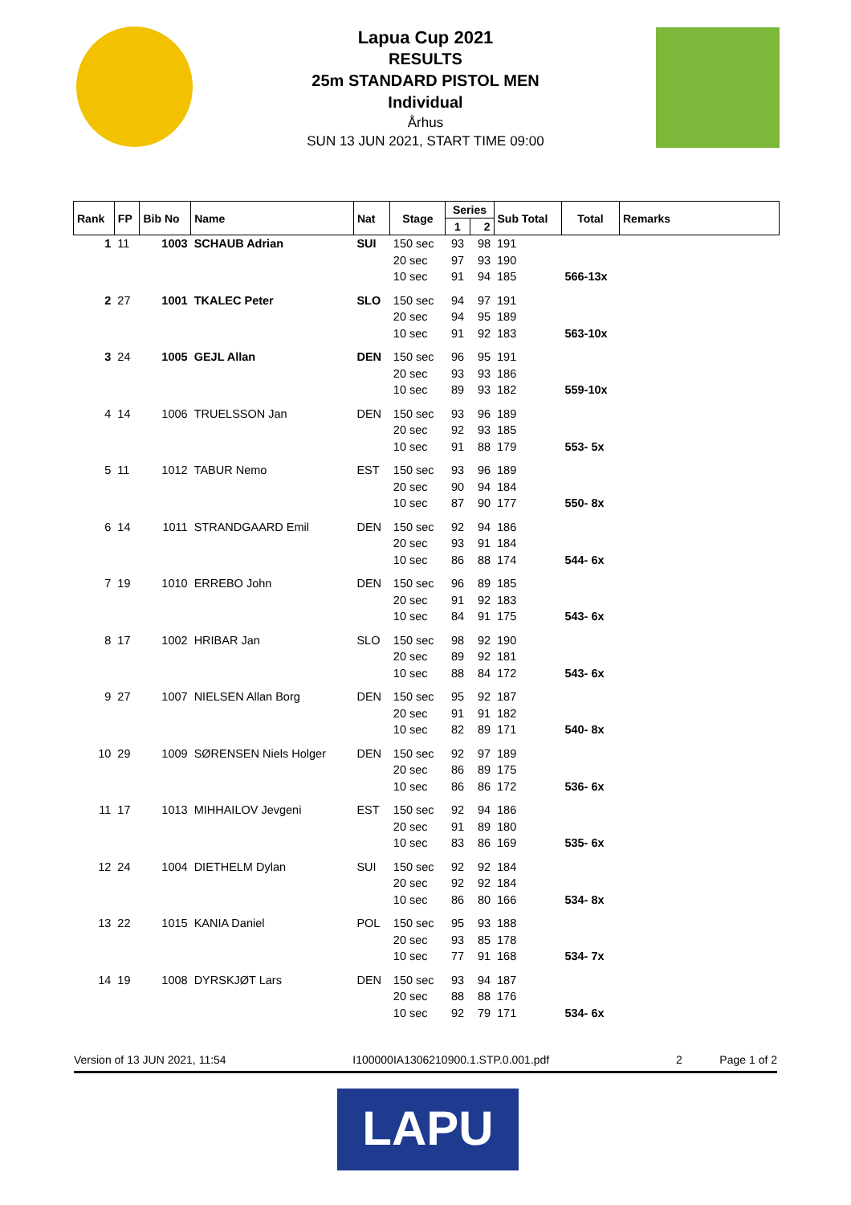Lapua Cup 2021
RESULTS
25m STANDARD PISTOL MEN
Individual
Århus
SUN 13 JUN 2021, START TIME 09:00
| Rank | FP | Bib No | Name | Nat | Stage | Series | | Sub Total | Total | Remarks |
| --- | --- | --- | --- | --- | --- | --- | --- | --- | --- | --- |
| | | | | | | 1 | 2 | | | |
| 1 | 11 | 1003 | SCHAUB Adrian | SUI | 150 sec | 93 | 98 | 191 | | |
| | | | | | 20 sec | 97 | 93 | 190 | | |
| | | | | | 10 sec | 91 | 94 | 185 | 566-13x | |
| 2 | 27 | 1001 | TKALEC Peter | SLO | 150 sec | 94 | 97 | 191 | | |
| | | | | | 20 sec | 94 | 95 | 189 | | |
| | | | | | 10 sec | 91 | 92 | 183 | 563-10x | |
| 3 | 24 | 1005 | GEJL Allan | DEN | 150 sec | 96 | 95 | 191 | | |
| | | | | | 20 sec | 93 | 93 | 186 | | |
| | | | | | 10 sec | 89 | 93 | 182 | 559-10x | |
| 4 | 14 | 1006 | TRUELSSON Jan | DEN | 150 sec | 93 | 96 | 189 | | |
| | | | | | 20 sec | 92 | 93 | 185 | | |
| | | | | | 10 sec | 91 | 88 | 179 | 553- 5x | |
| 5 | 11 | 1012 | TABUR Nemo | EST | 150 sec | 93 | 96 | 189 | | |
| | | | | | 20 sec | 90 | 94 | 184 | | |
| | | | | | 10 sec | 87 | 90 | 177 | 550- 8x | |
| 6 | 14 | 1011 | STRANDGAARD Emil | DEN | 150 sec | 92 | 94 | 186 | | |
| | | | | | 20 sec | 93 | 91 | 184 | | |
| | | | | | 10 sec | 86 | 88 | 174 | 544- 6x | |
| 7 | 19 | 1010 | ERREBO John | DEN | 150 sec | 96 | 89 | 185 | | |
| | | | | | 20 sec | 91 | 92 | 183 | | |
| | | | | | 10 sec | 84 | 91 | 175 | 543- 6x | |
| 8 | 17 | 1002 | HRIBAR Jan | SLO | 150 sec | 98 | 92 | 190 | | |
| | | | | | 20 sec | 89 | 92 | 181 | | |
| | | | | | 10 sec | 88 | 84 | 172 | 543- 6x | |
| 9 | 27 | 1007 | NIELSEN Allan Borg | DEN | 150 sec | 95 | 92 | 187 | | |
| | | | | | 20 sec | 91 | 91 | 182 | | |
| | | | | | 10 sec | 82 | 89 | 171 | 540- 8x | |
| 10 | 29 | 1009 | SØRENSEN Niels Holger | DEN | 150 sec | 92 | 97 | 189 | | |
| | | | | | 20 sec | 86 | 89 | 175 | | |
| | | | | | 10 sec | 86 | 86 | 172 | 536- 6x | |
| 11 | 17 | 1013 | MIHHAILOV Jevgeni | EST | 150 sec | 92 | 94 | 186 | | |
| | | | | | 20 sec | 91 | 89 | 180 | | |
| | | | | | 10 sec | 83 | 86 | 169 | 535- 6x | |
| 12 | 24 | 1004 | DIETHELM Dylan | SUI | 150 sec | 92 | 92 | 184 | | |
| | | | | | 20 sec | 92 | 92 | 184 | | |
| | | | | | 10 sec | 86 | 80 | 166 | 534- 8x | |
| 13 | 22 | 1015 | KANIA Daniel | POL | 150 sec | 95 | 93 | 188 | | |
| | | | | | 20 sec | 93 | 85 | 178 | | |
| | | | | | 10 sec | 77 | 91 | 168 | 534- 7x | |
| 14 | 19 | 1008 | DYRSKJØT Lars | DEN | 150 sec | 93 | 94 | 187 | | |
| | | | | | 20 sec | 88 | 88 | 176 | | |
| | | | | | 10 sec | 92 | 79 | 171 | 534- 6x | |
Version of 13 JUN 2021, 11:54 I100000IA1306210900.1.STP.0.001.pdf 2 Page 1 of 2
LAPU